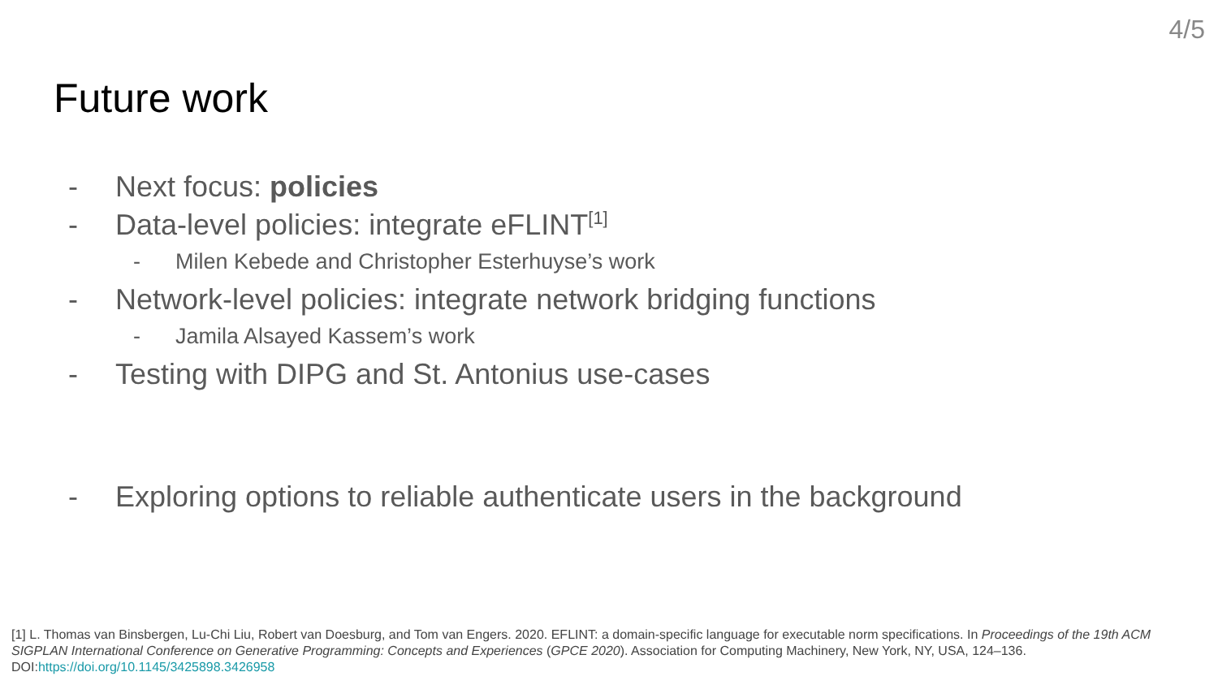4/5
Future work
- Next focus: policies
- Data-level policies: integrate eFLINT<sup>[1]</sup>
- Milen Kebede and Christopher Esterhuyse’s work
- Network-level policies: integrate network bridging functions
- Jamila Alsayed Kassem’s work
- Testing with DIPG and St. Antonius use-cases
- Exploring options to reliable authenticate users in the background
[1] L. Thomas van Binsbergen, Lu-Chi Liu, Robert van Doesburg, and Tom van Engers. 2020. EFLINT: a domain-specific language for executable norm specifications. In Proceedings of the 19th ACM SIGPLAN International Conference on Generative Programming: Concepts and Experiences (GPCE 2020). Association for Computing Machinery, New York, NY, USA, 124–136. DOI:https://doi.org/10.1145/3425898.3426958